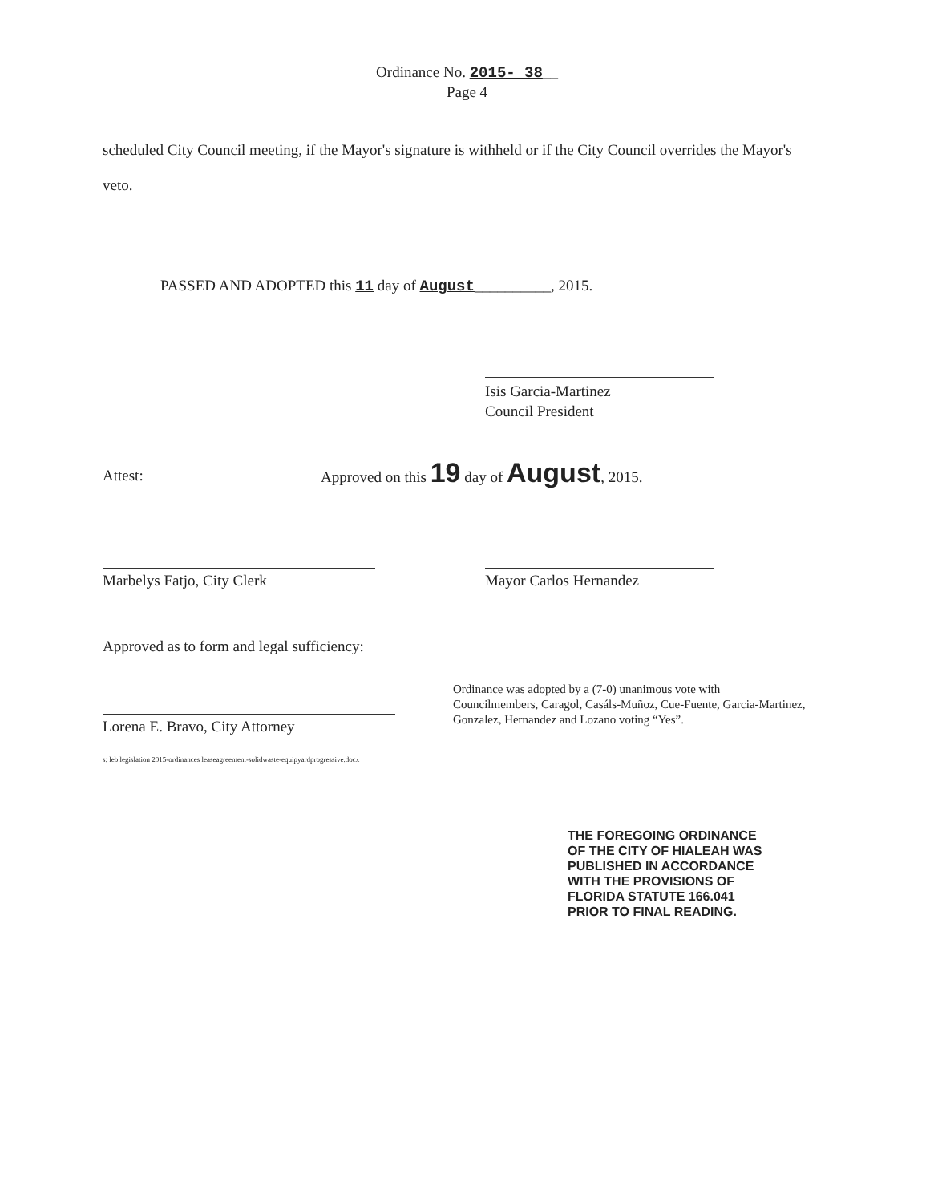Ordinance No. 2015- 38__
Page 4
scheduled City Council meeting, if the Mayor's signature is withheld or if the City Council overrides the Mayor's veto.
PASSED AND ADOPTED this 11 day of August__________, 2015.
Isis Garcia-Martinez
Council President
Attest:
Approved on this 19 day of August, 2015.
Marbelys Fatjo, City Clerk Mayor Carlos Hernandez
Approved as to form and legal sufficiency:
Lorena E. Bravo, City Attorney
s: leb legislation 2015-ordinances leaseagreement-solidwaste-equipyardprogressive.docx
Ordinance was adopted by a (7-0) unanimous vote with Councilmembers, Caragol, Casáls-Muñoz, Cue-Fuente, Garcia-Martinez, Gonzalez, Hernandez and Lozano voting “Yes”.
THE FOREGOING ORDINANCE
OF THE CITY OF HIALEAH WAS
PUBLISHED IN ACCORDANCE
WITH THE PROVISIONS OF
FLORIDA STATUTE 166.041
PRIOR TO FINAL READING.